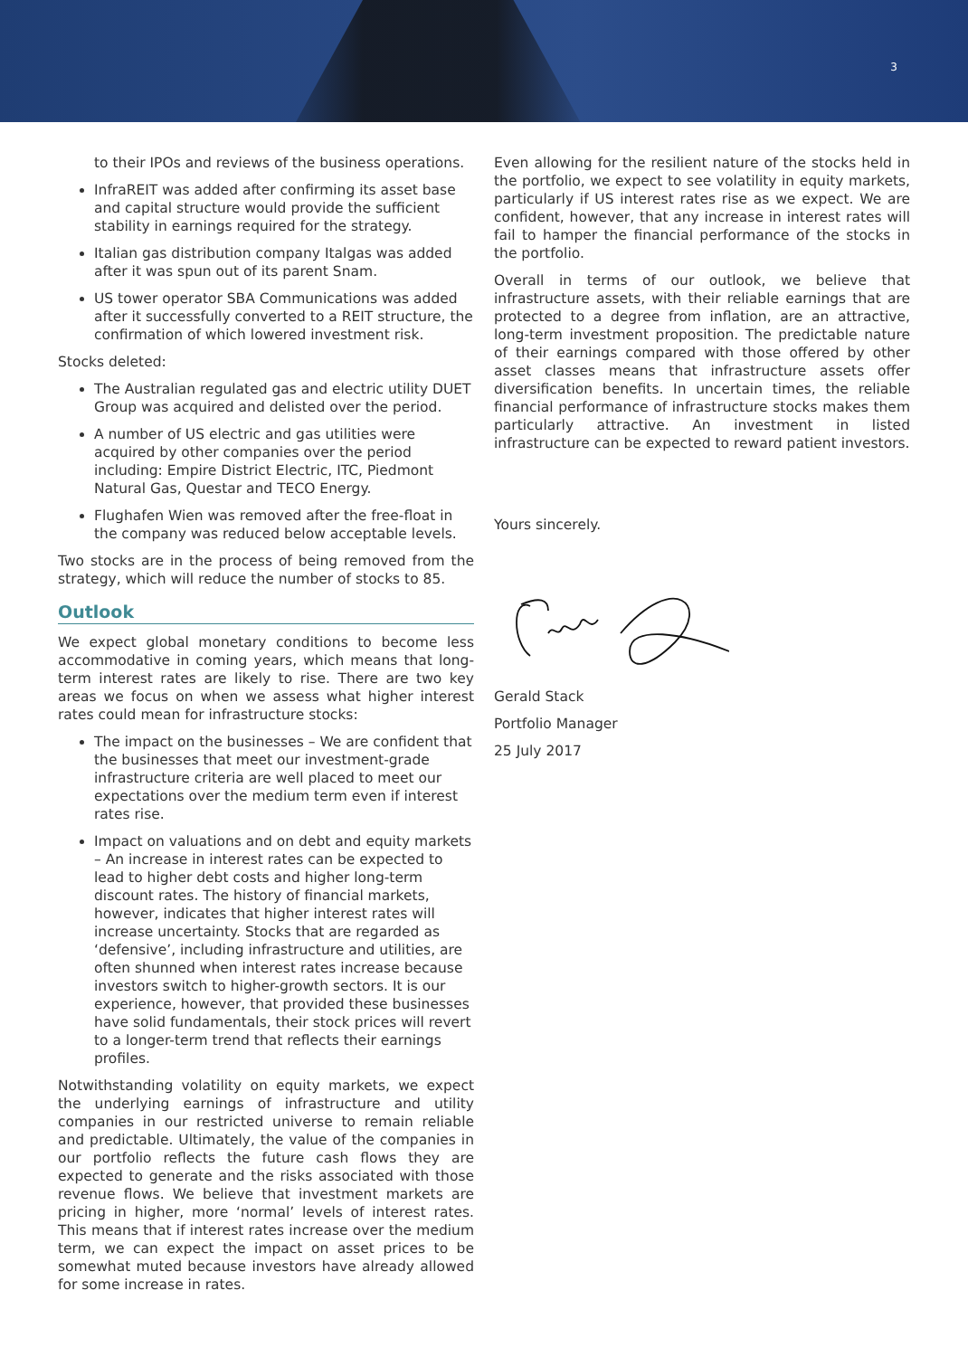3
to their IPOs and reviews of the business operations.
InfraREIT was added after confirming its asset base and capital structure would provide the sufficient stability in earnings required for the strategy.
Italian gas distribution company Italgas was added after it was spun out of its parent Snam.
US tower operator SBA Communications was added after it successfully converted to a REIT structure, the confirmation of which lowered investment risk.
Stocks deleted:
The Australian regulated gas and electric utility DUET Group was acquired and delisted over the period.
A number of US electric and gas utilities were acquired by other companies over the period including: Empire District Electric, ITC, Piedmont Natural Gas, Questar and TECO Energy.
Flughafen Wien was removed after the free-float in the company was reduced below acceptable levels.
Two stocks are in the process of being removed from the strategy, which will reduce the number of stocks to 85.
Outlook
We expect global monetary conditions to become less accommodative in coming years, which means that long-term interest rates are likely to rise. There are two key areas we focus on when we assess what higher interest rates could mean for infrastructure stocks:
The impact on the businesses – We are confident that the businesses that meet our investment-grade infrastructure criteria are well placed to meet our expectations over the medium term even if interest rates rise.
Impact on valuations and on debt and equity markets – An increase in interest rates can be expected to lead to higher debt costs and higher long-term discount rates. The history of financial markets, however, indicates that higher interest rates will increase uncertainty. Stocks that are regarded as ‘defensive’, including infrastructure and utilities, are often shunned when interest rates increase because investors switch to higher-growth sectors. It is our experience, however, that provided these businesses have solid fundamentals, their stock prices will revert to a longer-term trend that reflects their earnings profiles.
Notwithstanding volatility on equity markets, we expect the underlying earnings of infrastructure and utility companies in our restricted universe to remain reliable and predictable. Ultimately, the value of the companies in our portfolio reflects the future cash flows they are expected to generate and the risks associated with those revenue flows. We believe that investment markets are pricing in higher, more ‘normal’ levels of interest rates. This means that if interest rates increase over the medium term, we can expect the impact on asset prices to be somewhat muted because investors have already allowed for some increase in rates.
Even allowing for the resilient nature of the stocks held in the portfolio, we expect to see volatility in equity markets, particularly if US interest rates rise as we expect. We are confident, however, that any increase in interest rates will fail to hamper the financial performance of the stocks in the portfolio.
Overall in terms of our outlook, we believe that infrastructure assets, with their reliable earnings that are protected to a degree from inflation, are an attractive, long-term investment proposition. The predictable nature of their earnings compared with those offered by other asset classes means that infrastructure assets offer diversification benefits. In uncertain times, the reliable financial performance of infrastructure stocks makes them particularly attractive. An investment in listed infrastructure can be expected to reward patient investors.
Yours sincerely.
Gerald Stack
Portfolio Manager
25 July 2017